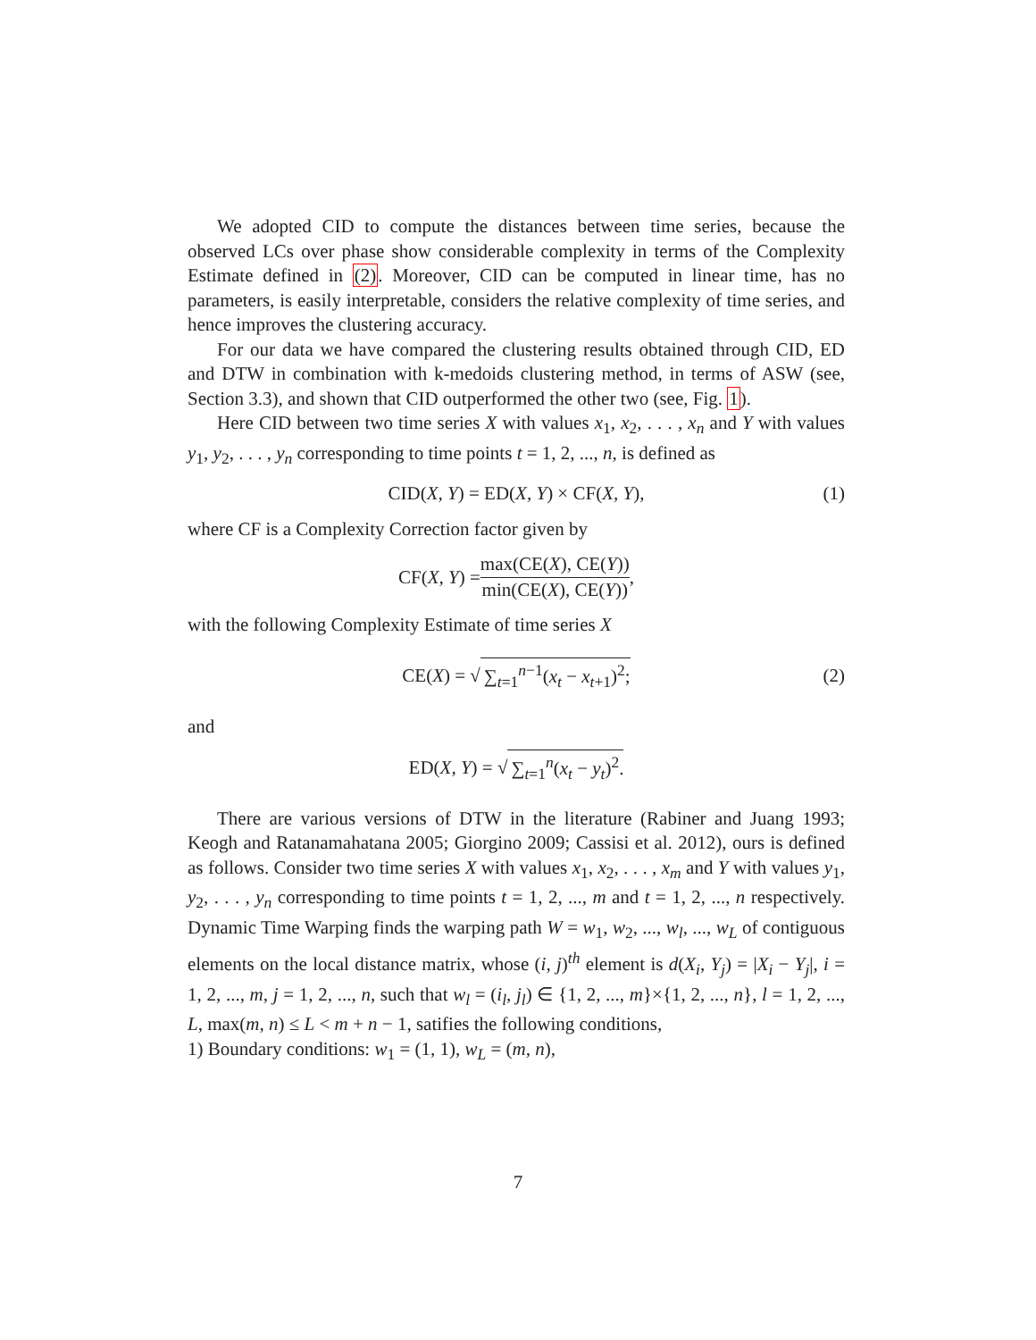We adopted CID to compute the distances between time series, because the observed LCs over phase show considerable complexity in terms of the Complexity Estimate defined in (2). Moreover, CID can be computed in linear time, has no parameters, is easily interpretable, considers the relative complexity of time series, and hence improves the clustering accuracy.
For our data we have compared the clustering results obtained through CID, ED and DTW in combination with k-medoids clustering method, in terms of ASW (see, Section 3.3), and shown that CID outperformed the other two (see, Fig. 1).
Here CID between two time series X with values x<sub>1</sub>, x<sub>2</sub>, . . . , x<sub>n</sub> and Y with values y<sub>1</sub>, y<sub>2</sub>, . . . , y<sub>n</sub> corresponding to time points t = 1, 2, ..., n, is defined as
CID(X, Y) = ED(X, Y) × CF(X, Y), (1)
where CF is a Complexity Correction factor given by
CF(X, Y) = max(CE(X), CE(Y)) min(CE(X), CE(Y)),
with the following Complexity Estimate of time series X
CE(X) = √ ∑<sub>t=1</sub><sup>n−1</sup>(x<sub>t</sub> − x<sub>t+1</sub>)<sup>2</sup>; (2)
and
ED(X, Y) = √ ∑<sub>t=1</sub><sup>n</sup>(x<sub>t</sub> − y<sub>t</sub>)<sup>2</sup>.
There are various versions of DTW in the literature (Rabiner and Juang 1993; Keogh and Ratanamahatana 2005; Giorgino 2009; Cassisi et al. 2012), ours is defined as follows. Consider two time series X with values x<sub>1</sub>, x<sub>2</sub>, . . . , x<sub>m</sub> and Y with values y<sub>1</sub>, y<sub>2</sub>, . . . , y<sub>n</sub> corresponding to time points t = 1, 2, ..., m and t = 1, 2, ..., n respectively. Dynamic Time Warping finds the warping path W = w<sub>1</sub>, w<sub>2</sub>, ..., w<sub>l</sub>, ..., w<sub>L</sub> of contiguous elements on the local distance matrix, whose (i, j)<sup>th</sup> element is d(X<sub>i</sub>, Y<sub>j</sub>) = |X<sub>i</sub> − Y<sub>j</sub>|, i = 1, 2, ..., m, j = 1, 2, ..., n, such that w<sub>l</sub> = (i<sub>l</sub>, j<sub>l</sub>) ∈ {1, 2, ..., m}×{1, 2, ..., n}, l = 1, 2, ..., L, max(m, n) ≤ L < m + n − 1, satifies the following conditions,
1) Boundary conditions: w<sub>1</sub> = (1, 1), w<sub>L</sub> = (m, n),
7